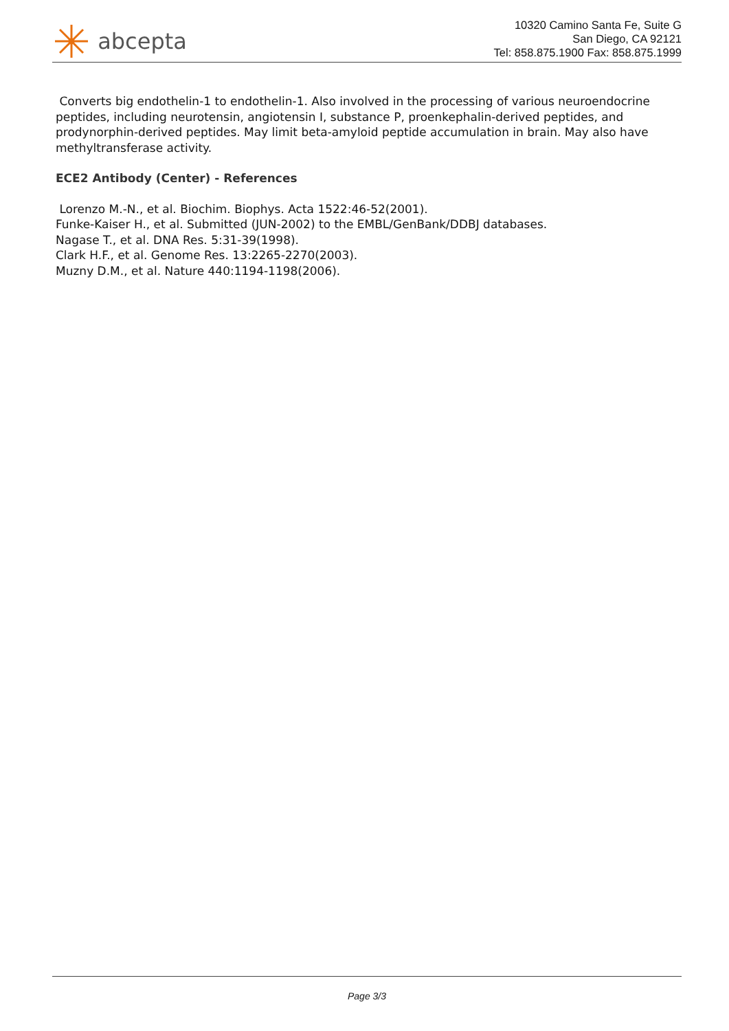abcepta
10320 Camino Santa Fe, Suite G
San Diego, CA 92121
Tel: 858.875.1900 Fax: 858.875.1999
Converts big endothelin-1 to endothelin-1. Also involved in the processing of various neuroendocrine peptides, including neurotensin, angiotensin I, substance P, proenkephalin-derived peptides, and prodynorphin-derived peptides. May limit beta-amyloid peptide accumulation in brain. May also have methyltransferase activity.
ECE2 Antibody (Center) - References
Lorenzo M.-N., et al. Biochim. Biophys. Acta 1522:46-52(2001).
Funke-Kaiser H., et al. Submitted (JUN-2002) to the EMBL/GenBank/DDBJ databases.
Nagase T., et al. DNA Res. 5:31-39(1998).
Clark H.F., et al. Genome Res. 13:2265-2270(2003).
Muzny D.M., et al. Nature 440:1194-1198(2006).
Page 3/3